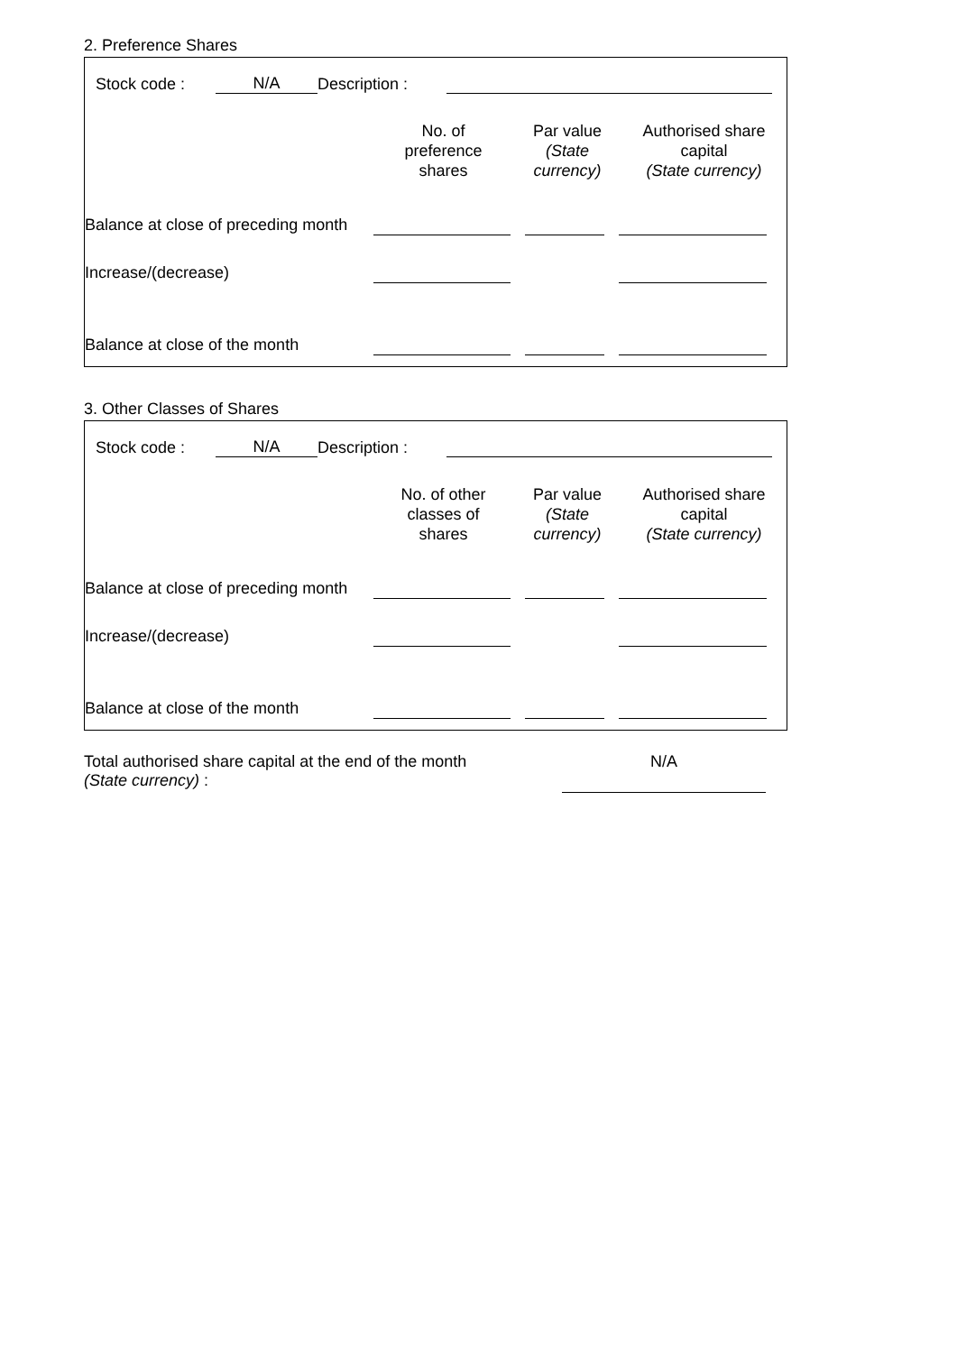2. Preference Shares
| | Stock code : | N/A | Description : | | |
| | No. of preference shares | Par value (State currency) | Authorised share capital (State currency) |
| Balance at close of preceding month | | | | | |
| Increase/(decrease) | | | | | |
| Balance at close of the month | | | | | |
3. Other Classes of Shares
| | Stock code : | N/A | Description : | | |
| | No. of other classes of shares | Par value (State currency) | Authorised share capital (State currency) |
| Balance at close of preceding month | | | | | |
| Increase/(decrease) | | | | | |
| Balance at close of the month | | | | | |
| Total authorised share capital at the end of the month (State currency) : | N/A |